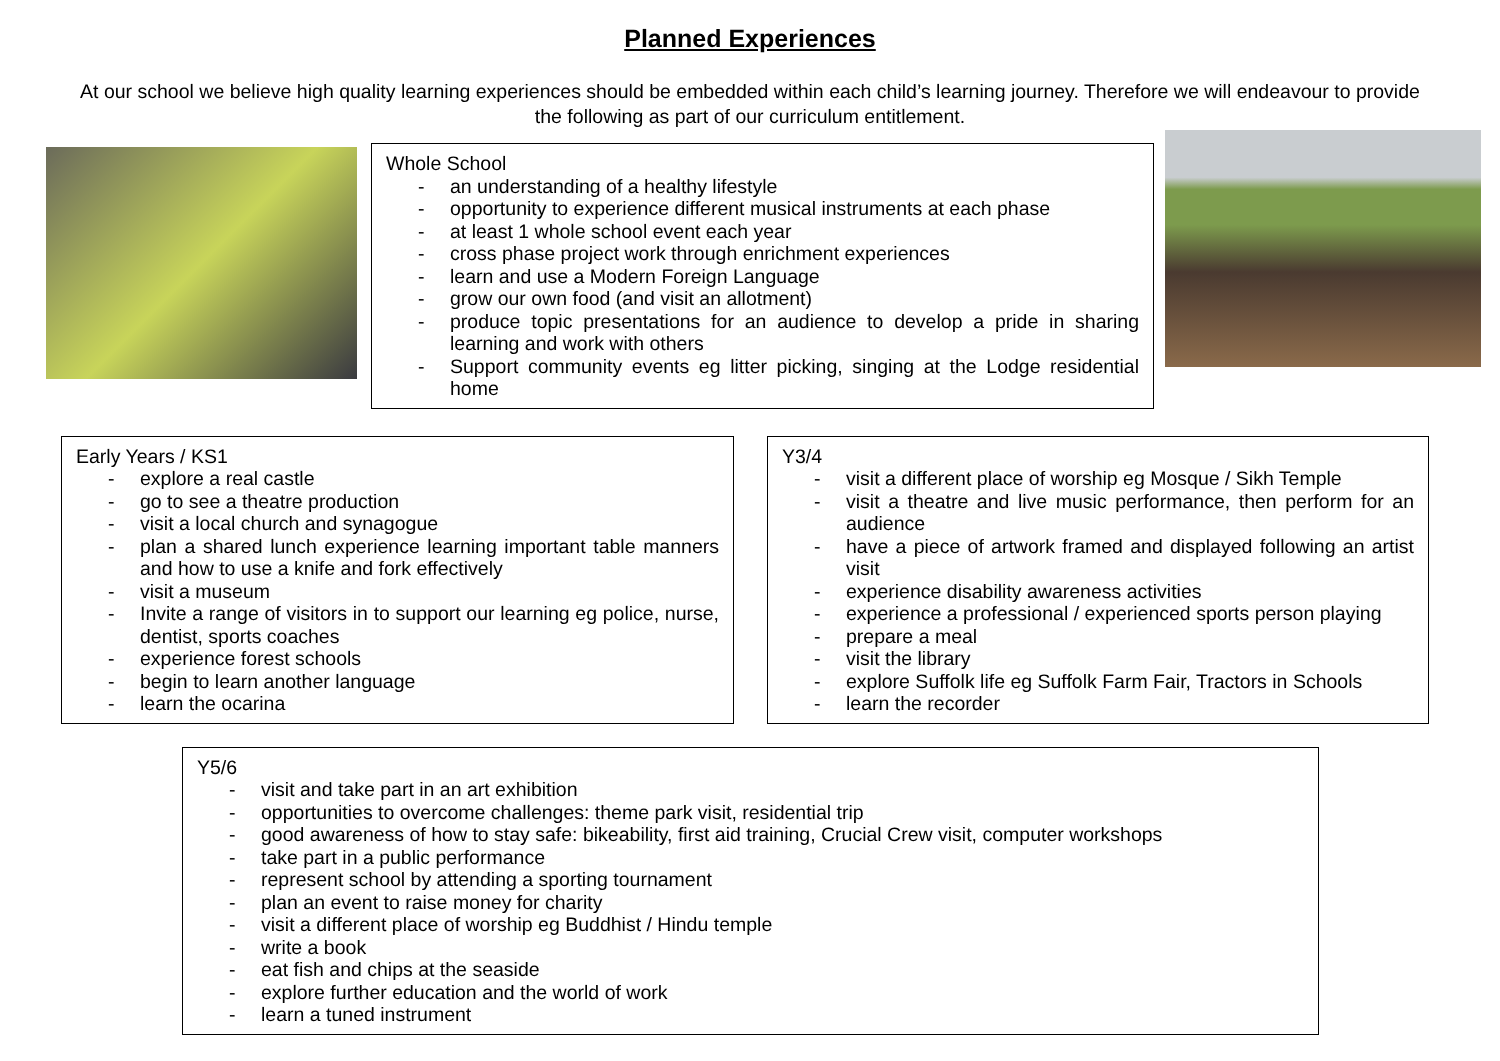Planned Experiences
At our school we believe high quality learning experiences should be embedded within each child’s learning journey. Therefore we will endeavour to provide the following as part of our curriculum entitlement.
Whole School
- an understanding of a healthy lifestyle
- opportunity to experience different musical instruments at each phase
- at least 1 whole school event each year
- cross phase project work through enrichment experiences
- learn and use a Modern Foreign Language
- grow our own food (and visit an allotment)
- produce topic presentations for an audience to develop a pride in sharing learning and work with others
- Support community events eg litter picking, singing at the Lodge residential home
Early Years / KS1
- explore a real castle
- go to see a theatre production
- visit a local church and synagogue
- plan a shared lunch experience learning important table manners and how to use a knife and fork effectively
- visit a museum
- Invite a range of visitors in to support our learning eg police, nurse, dentist, sports coaches
- experience forest schools
- begin to learn another language
- learn the ocarina
Y3/4
- visit a different place of worship eg Mosque / Sikh Temple
- visit a theatre and live music performance, then perform for an audience
- have a piece of artwork framed and displayed following an artist visit
- experience disability awareness activities
- experience a professional / experienced sports person playing
- prepare a meal
- visit the library
- explore Suffolk life eg Suffolk Farm Fair, Tractors in Schools
- learn the recorder
Y5/6
- visit and take part in an art exhibition
- opportunities to overcome challenges: theme park visit, residential trip
- good awareness of how to stay safe: bikeability, first aid training, Crucial Crew visit, computer workshops
- take part in a public performance
- represent school by attending a sporting tournament
- plan an event to raise money for charity
- visit a different place of worship eg Buddhist / Hindu temple
- write a book
- eat fish and chips at the seaside
- explore further education and the world of work
- learn a tuned instrument